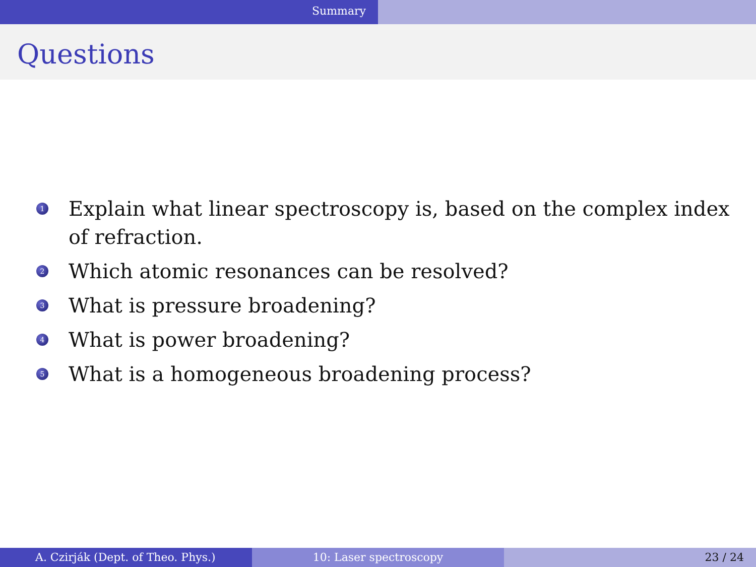Summary
Questions
1 Explain what linear spectroscopy is, based on the complex index of refraction.
2 Which atomic resonances can be resolved?
3 What is pressure broadening?
4 What is power broadening?
5 What is a homogeneous broadening process?
A. Czirják (Dept. of Theo. Phys.) 10: Laser spectroscopy 23 / 24